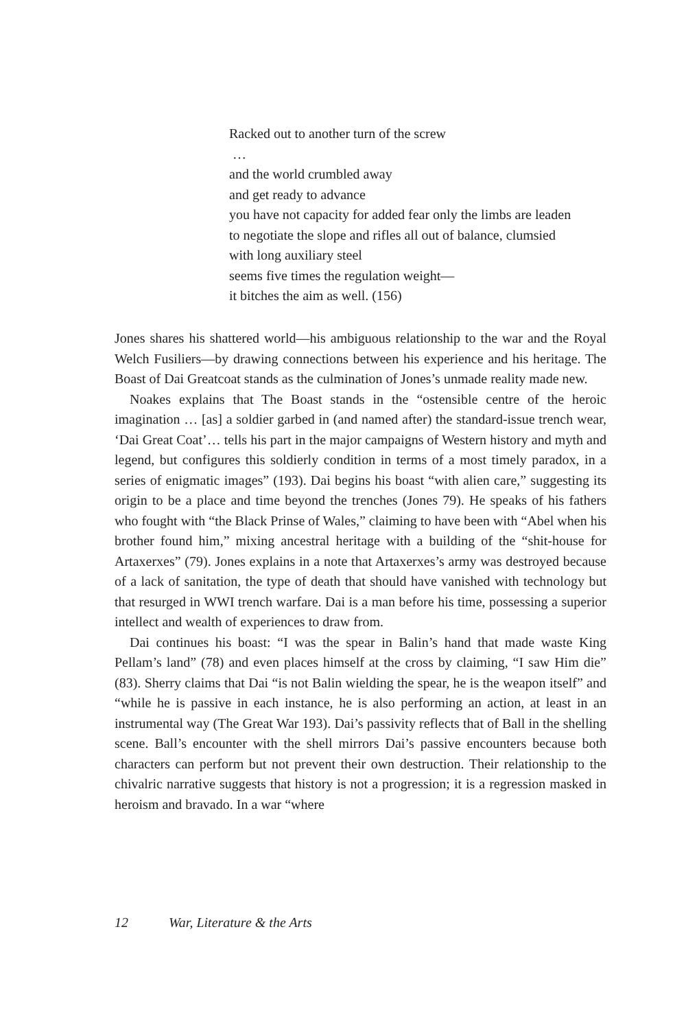Racked out to another turn of the screw
…
and the world crumbled away
and get ready to advance
you have not capacity for added fear only the limbs are leaden
to negotiate the slope and rifles all out of balance, clumsied
with long auxiliary steel
seems five times the regulation weight—
it bitches the aim as well. (156)
Jones shares his shattered world—his ambiguous relationship to the war and the Royal Welch Fusiliers—by drawing connections between his experience and his heritage. The Boast of Dai Greatcoat stands as the culmination of Jones’s unmade reality made new.
Noakes explains that The Boast stands in the “ostensible centre of the heroic imagination … [as] a soldier garbed in (and named after) the standard-issue trench wear, ‘Dai Great Coat’… tells his part in the major campaigns of Western history and myth and legend, but configures this soldierly condition in terms of a most timely paradox, in a series of enigmatic images” (193). Dai begins his boast “with alien care,” suggesting its origin to be a place and time beyond the trenches (Jones 79). He speaks of his fathers who fought with “the Black Prinse of Wales,” claiming to have been with “Abel when his brother found him,” mixing ancestral heritage with a building of the “shit-house for Artaxerxes” (79). Jones explains in a note that Artaxerxes’s army was destroyed because of a lack of sanitation, the type of death that should have vanished with technology but that resurged in WWI trench warfare. Dai is a man before his time, possessing a superior intellect and wealth of experiences to draw from.
Dai continues his boast: “I was the spear in Balin’s hand that made waste King Pellam’s land” (78) and even places himself at the cross by claiming, “I saw Him die” (83). Sherry claims that Dai “is not Balin wielding the spear, he is the weapon itself” and “while he is passive in each instance, he is also performing an action, at least in an instrumental way (The Great War 193). Dai’s passivity reflects that of Ball in the shelling scene. Ball’s encounter with the shell mirrors Dai’s passive encounters because both characters can perform but not prevent their own destruction. Their relationship to the chivalric narrative suggests that history is not a progression; it is a regression masked in heroism and bravado. In a war “where
12 War, Literature & the Arts